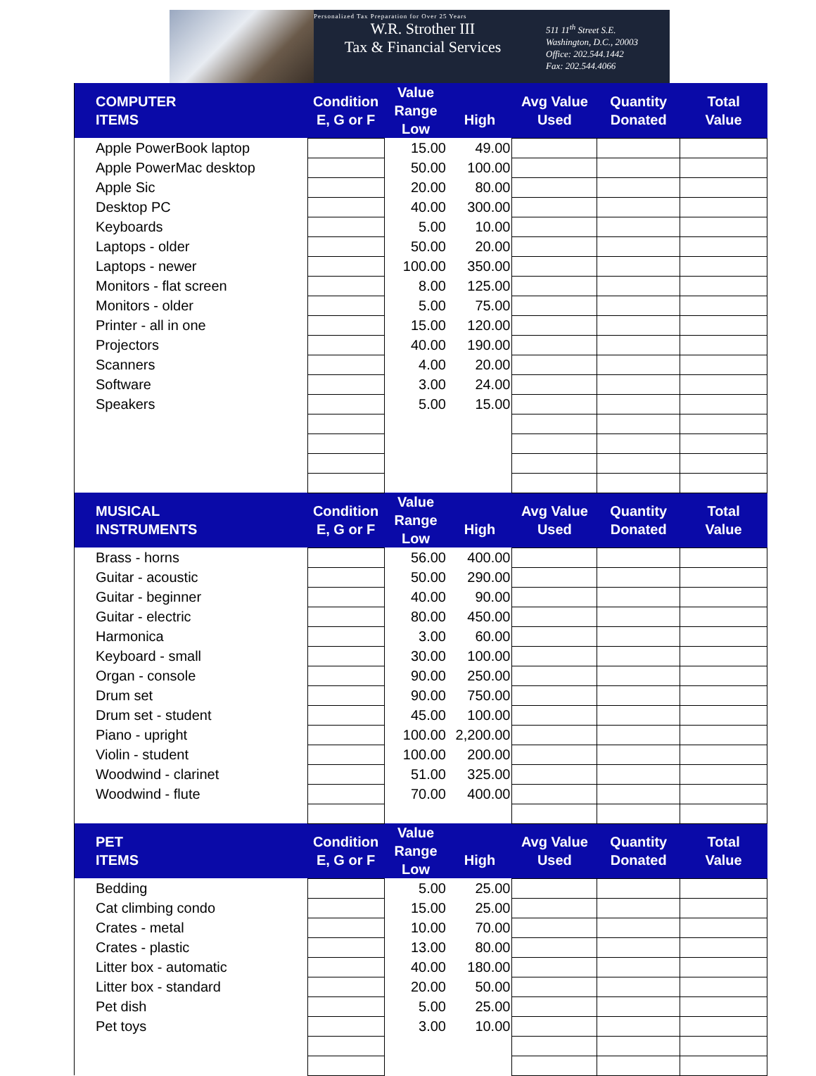Personalized Tax Preparation for Over 25 Years
W.R. Strother III
Tax & Financial Services
511 11<sup>th</sup> Street S.E.
Washington, D.C., 20003
Office: 202.544.1442
Fax: 202.544.4066
| COMPUTER ITEMS | Condition E, G or F | Value Range Low | High | Avg Value Used | Quantity Donated | Total Value |
| --- | --- | --- | --- | --- | --- | --- |
| Apple PowerBook laptop | | 15.00 | 49.00 | | | |
| Apple PowerMac desktop | | 50.00 | 100.00 | | | |
| Apple Sic | | 20.00 | 80.00 | | | |
| Desktop PC | | 40.00 | 300.00 | | | |
| Keyboards | | 5.00 | 10.00 | | | |
| Laptops - older | | 50.00 | 20.00 | | | |
| Laptops - newer | | 100.00 | 350.00 | | | |
| Monitors - flat screen | | 8.00 | 125.00 | | | |
| Monitors - older | | 5.00 | 75.00 | | | |
| Printer - all in one | | 15.00 | 120.00 | | | |
| Projectors | | 40.00 | 190.00 | | | |
| Scanners | | 4.00 | 20.00 | | | |
| Software | | 3.00 | 24.00 | | | |
| Speakers | | 5.00 | 15.00 | | | |
| MUSICAL INSTRUMENTS | Condition E, G or F | Value Range Low | High | Avg Value Used | Quantity Donated | Total Value |
| Brass - horns | | 56.00 | 400.00 | | | |
| Guitar - acoustic | | 50.00 | 290.00 | | | |
| Guitar - beginner | | 40.00 | 90.00 | | | |
| Guitar - electric | | 80.00 | 450.00 | | | |
| Harmonica | | 3.00 | 60.00 | | | |
| Keyboard - small | | 30.00 | 100.00 | | | |
| Organ - console | | 90.00 | 250.00 | | | |
| Drum set | | 90.00 | 750.00 | | | |
| Drum set - student | | 45.00 | 100.00 | | | |
| Piano - upright | | 100.00 | 2,200.00 | | | |
| Violin - student | | 100.00 | 200.00 | | | |
| Woodwind - clarinet | | 51.00 | 325.00 | | | |
| Woodwind - flute | | 70.00 | 400.00 | | | |
| PET ITEMS | Condition E, G or F | Value Range Low | High | Avg Value Used | Quantity Donated | Total Value |
| Bedding | | 5.00 | 25.00 | | | |
| Cat climbing condo | | 15.00 | 25.00 | | | |
| Crates - metal | | 10.00 | 70.00 | | | |
| Crates - plastic | | 13.00 | 80.00 | | | |
| Litter box - automatic | | 40.00 | 180.00 | | | |
| Litter box - standard | | 20.00 | 50.00 | | | |
| Pet dish | | 5.00 | 25.00 | | | |
| Pet toys | | 3.00 | 10.00 | | | |